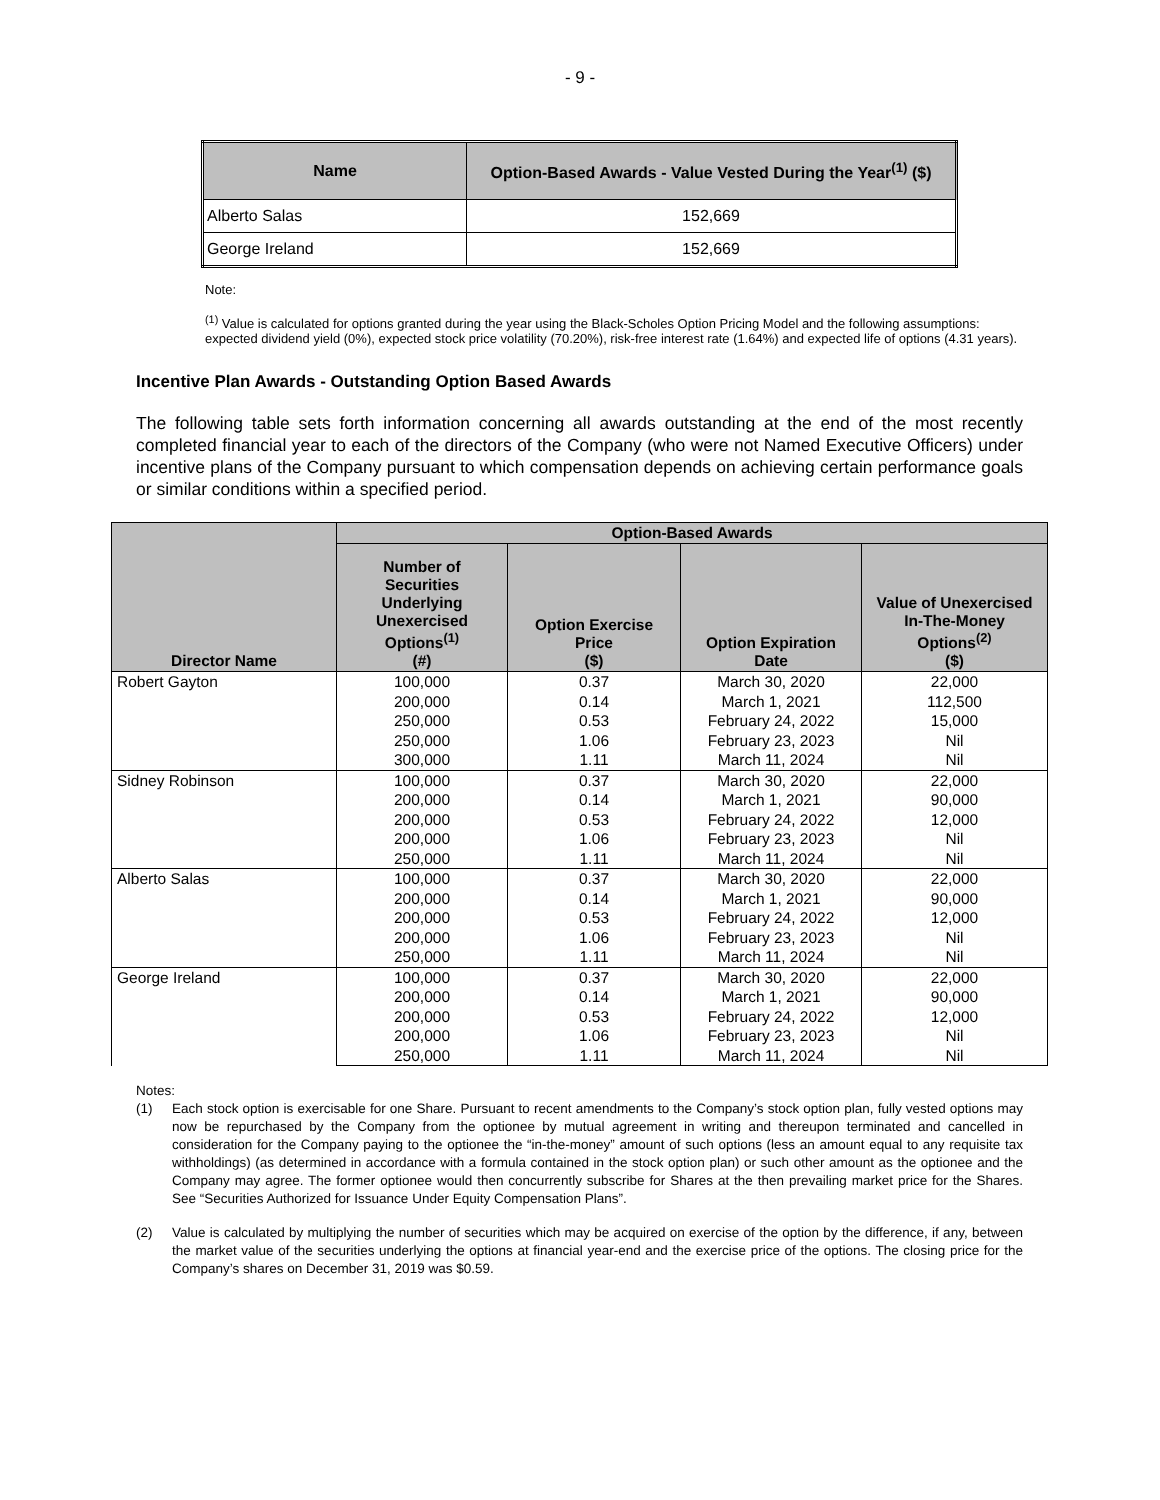- 9 -
| Name | Option-Based Awards - Value Vested During the Year<sup>(1)</sup> ($) |
| --- | --- |
| Alberto Salas | 152,669 |
| George Ireland | 152,669 |
Note:
<sup>(1)</sup> Value is calculated for options granted during the year using the Black-Scholes Option Pricing Model and the following assumptions: expected dividend yield (0%), expected stock price volatility (70.20%), risk-free interest rate (1.64%) and expected life of options (4.31 years).
Incentive Plan Awards - Outstanding Option Based Awards
The following table sets forth information concerning all awards outstanding at the end of the most recently completed financial year to each of the directors of the Company (who were not Named Executive Officers) under incentive plans of the Company pursuant to which compensation depends on achieving certain performance goals or similar conditions within a specified period.
| Director Name | Option-Based Awards | | | |
| --- | --- | --- | --- | --- |
| | Number of Securities Underlying Unexercised Options<sup>(1)</sup> (#) | Option Exercise Price ($) | Option Expiration Date | Value of Unexercised In-The-Money Options<sup>(2)</sup> ($) |
| Robert Gayton | 100,000 | 0.37 | March 30, 2020 | 22,000 |
| | 200,000 | 0.14 | March 1, 2021 | 112,500 |
| | 250,000 | 0.53 | February 24, 2022 | 15,000 |
| | 250,000 | 1.06 | February 23, 2023 | Nil |
| | 300,000 | 1.11 | March 11, 2024 | Nil |
| Sidney Robinson | 100,000 | 0.37 | March 30, 2020 | 22,000 |
| | 200,000 | 0.14 | March 1, 2021 | 90,000 |
| | 200,000 | 0.53 | February 24, 2022 | 12,000 |
| | 200,000 | 1.06 | February 23, 2023 | Nil |
| | 250,000 | 1.11 | March 11, 2024 | Nil |
| Alberto Salas | 100,000 | 0.37 | March 30, 2020 | 22,000 |
| | 200,000 | 0.14 | March 1, 2021 | 90,000 |
| | 200,000 | 0.53 | February 24, 2022 | 12,000 |
| | 200,000 | 1.06 | February 23, 2023 | Nil |
| | 250,000 | 1.11 | March 11, 2024 | Nil |
| George Ireland | 100,000 | 0.37 | March 30, 2020 | 22,000 |
| | 200,000 | 0.14 | March 1, 2021 | 90,000 |
| | 200,000 | 0.53 | February 24, 2022 | 12,000 |
| | 200,000 | 1.06 | February 23, 2023 | Nil |
| | 250,000 | 1.11 | March 11, 2024 | Nil |
Notes:
(1) Each stock option is exercisable for one Share. Pursuant to recent amendments to the Company’s stock option plan, fully vested options may now be repurchased by the Company from the optionee by mutual agreement in writing and thereupon terminated and cancelled in consideration for the Company paying to the optionee the “in-the-money” amount of such options (less an amount equal to any requisite tax withholdings) (as determined in accordance with a formula contained in the stock option plan) or such other amount as the optionee and the Company may agree. The former optionee would then concurrently subscribe for Shares at the then prevailing market price for the Shares. See “Securities Authorized for Issuance Under Equity Compensation Plans”.
(2) Value is calculated by multiplying the number of securities which may be acquired on exercise of the option by the difference, if any, between the market value of the securities underlying the options at financial year-end and the exercise price of the options. The closing price for the Company’s shares on December 31, 2019 was $0.59.